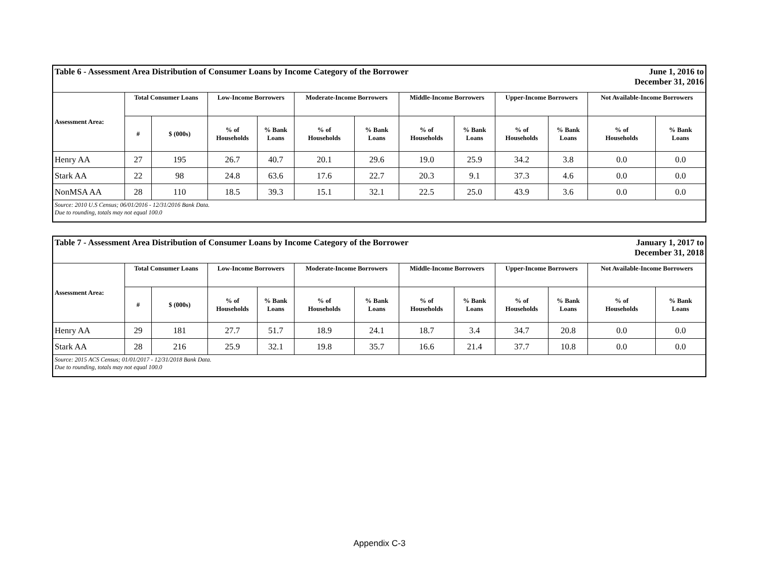| Table 6 - Assessment Area Distribution of Consumer Loans by Income Category of the Borrower | | | | | | | | | | June 1, 2016 to December 31, 2016 | | |
| --- | --- | --- | --- | --- | --- | --- | --- | --- | --- | --- | --- | --- |
| Assessment Area: | Total Consumer Loans | | Low-Income Borrowers | | Moderate-Income Borrowers | | Middle-Income Borrowers | | Upper-Income Borrowers | | Not Available-Income Borrowers | |
| | # | $ (000s) | % of Households | % Bank Loans | % of Households | % Bank Loans | % of Households | % Bank Loans | % of Households | % Bank Loans | % of Households | % Bank Loans |
| Henry AA | 27 | 195 | 26.7 | 40.7 | 20.1 | 29.6 | 19.0 | 25.9 | 34.2 | 3.8 | 0.0 | 0.0 |
| Stark AA | 22 | 98 | 24.8 | 63.6 | 17.6 | 22.7 | 20.3 | 9.1 | 37.3 | 4.6 | 0.0 | 0.0 |
| NonMSA AA | 28 | 110 | 18.5 | 39.3 | 15.1 | 32.1 | 22.5 | 25.0 | 43.9 | 3.6 | 0.0 | 0.0 |
| Source: 2010 U.S Census; 06/01/2016 - 12/31/2016 Bank Data. Due to rounding, totals may not equal 100.0 | | | | | | | | | | | | |
| Table 7 - Assessment Area Distribution of Consumer Loans by Income Category of the Borrower | | | | | | | | | | January 1, 2017 to December 31, 2018 | | |
| --- | --- | --- | --- | --- | --- | --- | --- | --- | --- | --- | --- | --- |
| Assessment Area: | Total Consumer Loans | | Low-Income Borrowers | | Moderate-Income Borrowers | | Middle-Income Borrowers | | Upper-Income Borrowers | | Not Available-Income Borrowers | |
| | # | $ (000s) | % of Households | % Bank Loans | % of Households | % Bank Loans | % of Households | % Bank Loans | % of Households | % Bank Loans | % of Households | % Bank Loans |
| Henry AA | 29 | 181 | 27.7 | 51.7 | 18.9 | 24.1 | 18.7 | 3.4 | 34.7 | 20.8 | 0.0 | 0.0 |
| Stark AA | 28 | 216 | 25.9 | 32.1 | 19.8 | 35.7 | 16.6 | 21.4 | 37.7 | 10.8 | 0.0 | 0.0 |
| Source: 2015 ACS Census; 01/01/2017 - 12/31/2018 Bank Data. Due to rounding, totals may not equal 100.0 | | | | | | | | | | | | |
Appendix C-3